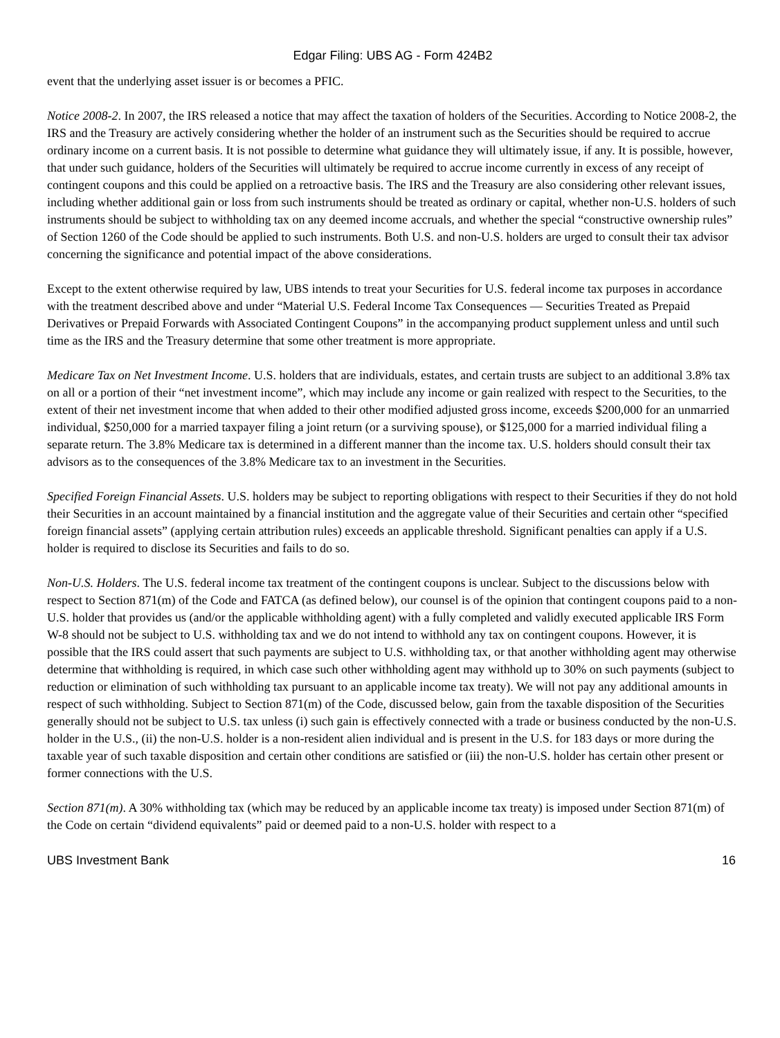Edgar Filing: UBS AG - Form 424B2
event that the underlying asset issuer is or becomes a PFIC.
Notice 2008-2. In 2007, the IRS released a notice that may affect the taxation of holders of the Securities. According to Notice 2008-2, the IRS and the Treasury are actively considering whether the holder of an instrument such as the Securities should be required to accrue ordinary income on a current basis. It is not possible to determine what guidance they will ultimately issue, if any. It is possible, however, that under such guidance, holders of the Securities will ultimately be required to accrue income currently in excess of any receipt of contingent coupons and this could be applied on a retroactive basis. The IRS and the Treasury are also considering other relevant issues, including whether additional gain or loss from such instruments should be treated as ordinary or capital, whether non-U.S. holders of such instruments should be subject to withholding tax on any deemed income accruals, and whether the special “constructive ownership rules” of Section 1260 of the Code should be applied to such instruments. Both U.S. and non-U.S. holders are urged to consult their tax advisor concerning the significance and potential impact of the above considerations.
Except to the extent otherwise required by law, UBS intends to treat your Securities for U.S. federal income tax purposes in accordance with the treatment described above and under “Material U.S. Federal Income Tax Consequences — Securities Treated as Prepaid Derivatives or Prepaid Forwards with Associated Contingent Coupons” in the accompanying product supplement unless and until such time as the IRS and the Treasury determine that some other treatment is more appropriate.
Medicare Tax on Net Investment Income. U.S. holders that are individuals, estates, and certain trusts are subject to an additional 3.8% tax on all or a portion of their “net investment income”, which may include any income or gain realized with respect to the Securities, to the extent of their net investment income that when added to their other modified adjusted gross income, exceeds $200,000 for an unmarried individual, $250,000 for a married taxpayer filing a joint return (or a surviving spouse), or $125,000 for a married individual filing a separate return. The 3.8% Medicare tax is determined in a different manner than the income tax. U.S. holders should consult their tax advisors as to the consequences of the 3.8% Medicare tax to an investment in the Securities.
Specified Foreign Financial Assets. U.S. holders may be subject to reporting obligations with respect to their Securities if they do not hold their Securities in an account maintained by a financial institution and the aggregate value of their Securities and certain other “specified foreign financial assets” (applying certain attribution rules) exceeds an applicable threshold. Significant penalties can apply if a U.S. holder is required to disclose its Securities and fails to do so.
Non-U.S. Holders. The U.S. federal income tax treatment of the contingent coupons is unclear. Subject to the discussions below with respect to Section 871(m) of the Code and FATCA (as defined below), our counsel is of the opinion that contingent coupons paid to a non-U.S. holder that provides us (and/or the applicable withholding agent) with a fully completed and validly executed applicable IRS Form W-8 should not be subject to U.S. withholding tax and we do not intend to withhold any tax on contingent coupons. However, it is possible that the IRS could assert that such payments are subject to U.S. withholding tax, or that another withholding agent may otherwise determine that withholding is required, in which case such other withholding agent may withhold up to 30% on such payments (subject to reduction or elimination of such withholding tax pursuant to an applicable income tax treaty). We will not pay any additional amounts in respect of such withholding. Subject to Section 871(m) of the Code, discussed below, gain from the taxable disposition of the Securities generally should not be subject to U.S. tax unless (i) such gain is effectively connected with a trade or business conducted by the non-U.S. holder in the U.S., (ii) the non-U.S. holder is a non-resident alien individual and is present in the U.S. for 183 days or more during the taxable year of such taxable disposition and certain other conditions are satisfied or (iii) the non-U.S. holder has certain other present or former connections with the U.S.
Section 871(m). A 30% withholding tax (which may be reduced by an applicable income tax treaty) is imposed under Section 871(m) of the Code on certain “dividend equivalents” paid or deemed paid to a non-U.S. holder with respect to a
UBS Investment Bank 16